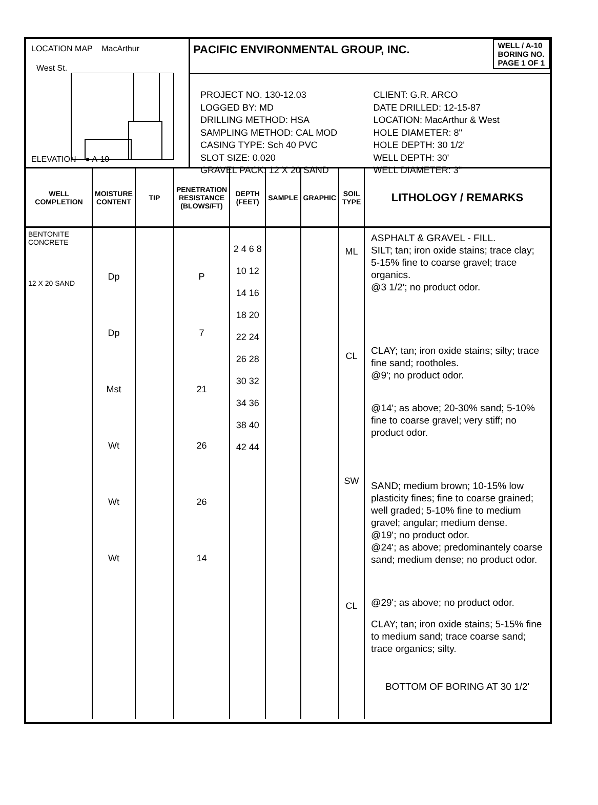LOCATION MAP MacArthur
West St.
ELEVATION ● A-10
PACIFIC ENVIRONMENTAL GROUP, INC. WELL / A-10
BORING NO.
PAGE 1 OF 1
PROJECT NO. 130-12.03
LOGGED BY: MD
DRILLING METHOD: HSA
SAMPLING METHOD: CAL MOD
CASING TYPE: Sch 40 PVC
SLOT SIZE: 0.020
GRAVEL PACK: 12 X 20 SAND
CLIENT: G.R. ARCO
DATE DRILLED: 12-15-87
LOCATION: MacArthur & West
HOLE DIAMETER: 8"
HOLE DEPTH: 30 1/2'
WELL DEPTH: 30'
WELL DIAMETER: 3"
| WELL COMPLETION | MOISTURE CONTENT | TIP | PENETRATION RESISTANCE (BLOWS/FT) | DEPTH (FEET) | SAMPLE | GRAPHIC | SOIL TYPE | LITHOLOGY / REMARKS |
| --- | --- | --- | --- | --- | --- | --- | --- | --- |
| BENTONITE CONCRETE 12 X 20 SAND | Dp Dp Mst Wt Wt Wt | | P 7 21 26 26 14 | 2 4 6 8 10 12 14 16 18 20 22 24 26 28 30 32 34 36 38 40 42 44 | | | ML CL SW CL | ASPHALT & GRAVEL - FILL. SILT; tan; iron oxide stains; trace clay; 5-15% fine to coarse gravel; trace organics. @3 1/2'; no product odor. CLAY; tan; iron oxide stains; silty; trace fine sand; rootholes. @9'; no product odor. @14'; as above; 20-30% sand; 5-10% fine to coarse gravel; very stiff; no product odor. SAND; medium brown; 10-15% low plasticity fines; fine to coarse grained; well graded; 5-10% fine to medium gravel; angular; medium dense. @19'; no product odor. @24'; as above; predominantely coarse sand; medium dense; no product odor. @29'; as above; no product odor. CLAY; tan; iron oxide stains; 5-15% fine to medium sand; trace coarse sand; trace organics; silty. BOTTOM OF BORING AT 30 1/2' |